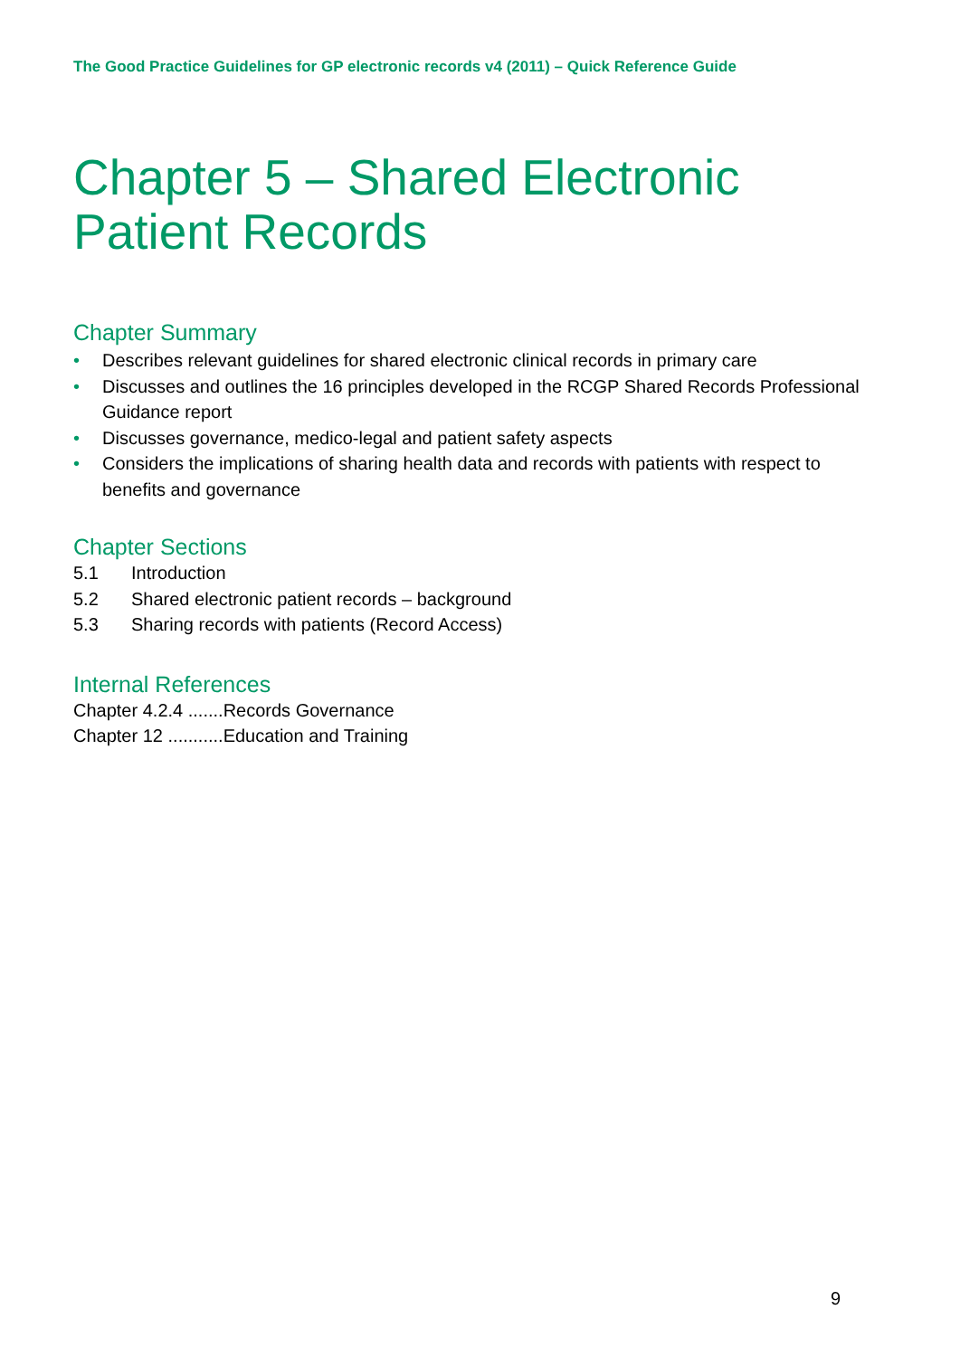The Good Practice Guidelines for GP electronic records v4 (2011) – Quick Reference Guide
Chapter 5 – Shared Electronic Patient Records
Chapter Summary
• Describes relevant guidelines for shared electronic clinical records in primary care
• Discusses and outlines the 16 principles developed in the RCGP Shared Records Professional Guidance report
• Discusses governance, medico-legal and patient safety aspects
• Considers the implications of sharing health data and records with patients with respect to benefits and governance
Chapter Sections
5.1 Introduction
5.2 Shared electronic patient records – background
5.3 Sharing records with patients (Record Access)
Internal References
Chapter 4.2.4 .......Records Governance
Chapter 12 ...........Education and Training
9